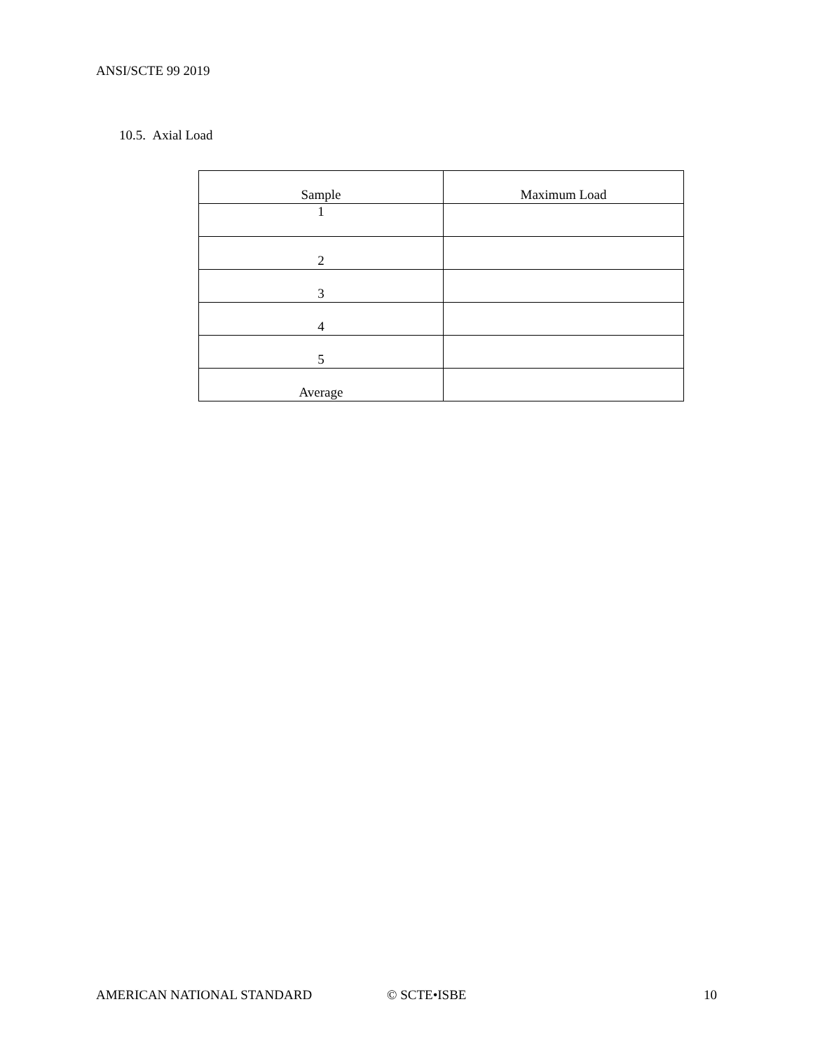ANSI/SCTE 99 2019
10.5. Axial Load
| Sample | Maximum Load |
| --- | --- |
| 1 | |
| 2 | |
| 3 | |
| 4 | |
| 5 | |
| Average | |
AMERICAN NATIONAL STANDARD © SCTE•ISBE 10